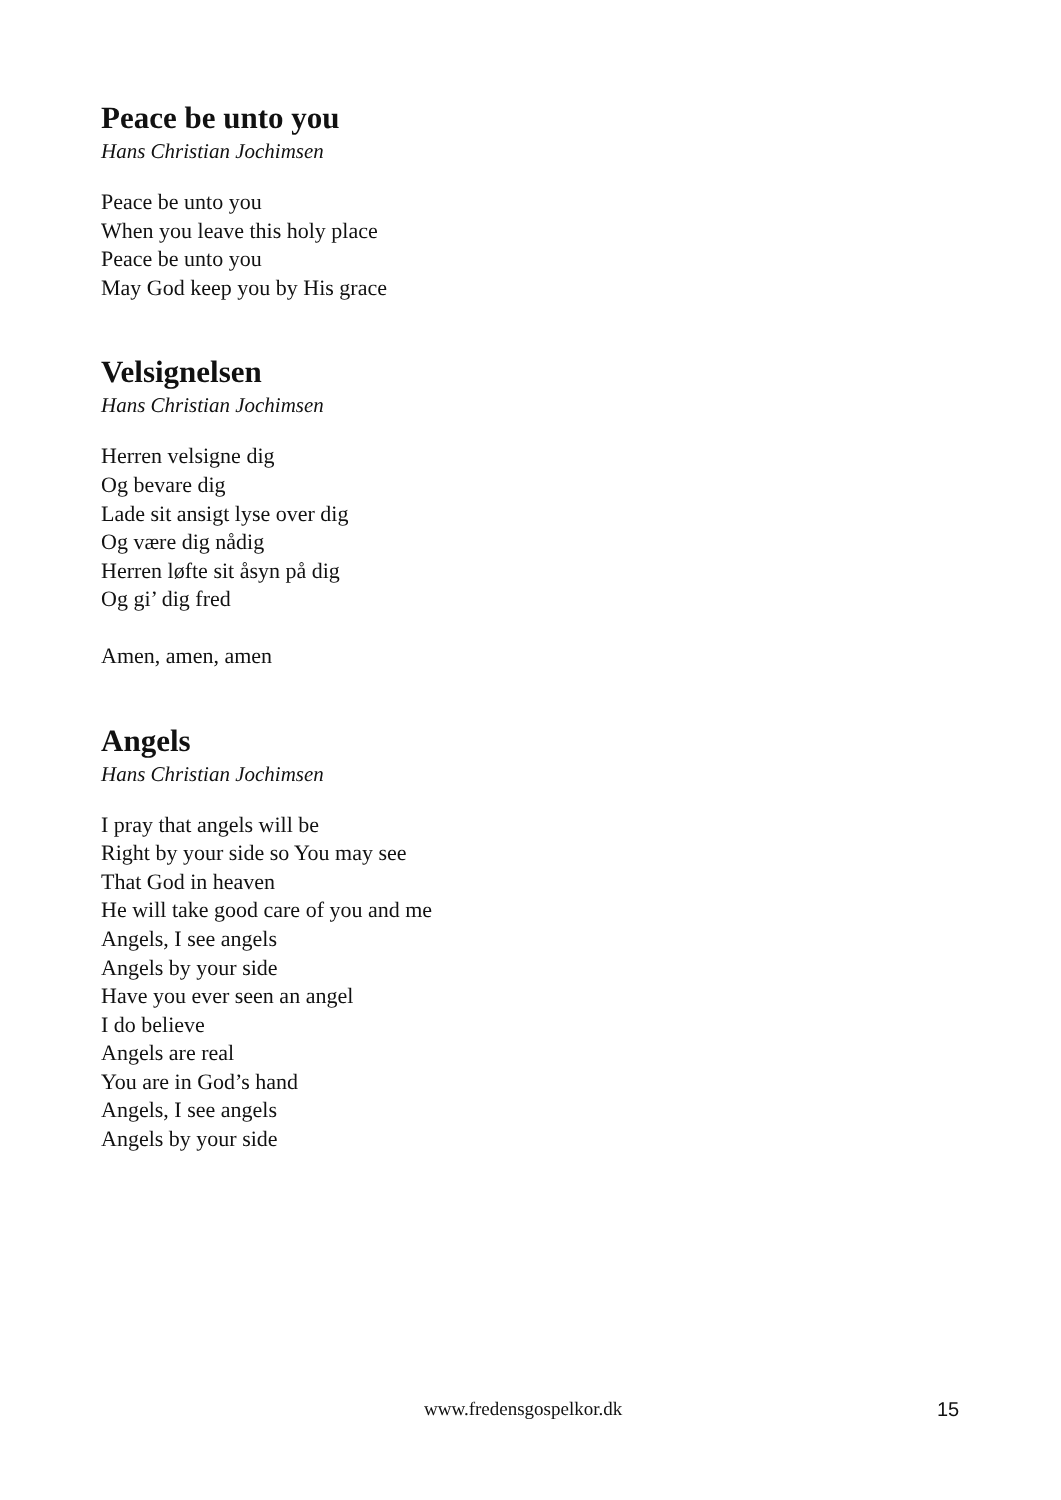Peace be unto you
Hans Christian Jochimsen
Peace be unto you
When you leave this holy place
Peace be unto you
May God keep you by His grace
Velsignelsen
Hans Christian Jochimsen
Herren velsigne dig
Og bevare dig
Lade sit ansigt lyse over dig
Og være dig nådig
Herren løfte sit åsyn på dig
Og gi’ dig fred
Amen, amen, amen
Angels
Hans Christian Jochimsen
I pray that angels will be
Right by your side so You may see
That God in heaven
He will take good care of you and me
Angels, I see angels
Angels by your side
Have you ever seen an angel
I do believe
Angels are real
You are in God’s hand
Angels, I see angels
Angels by your side
www.fredensgospelkor.dk 15